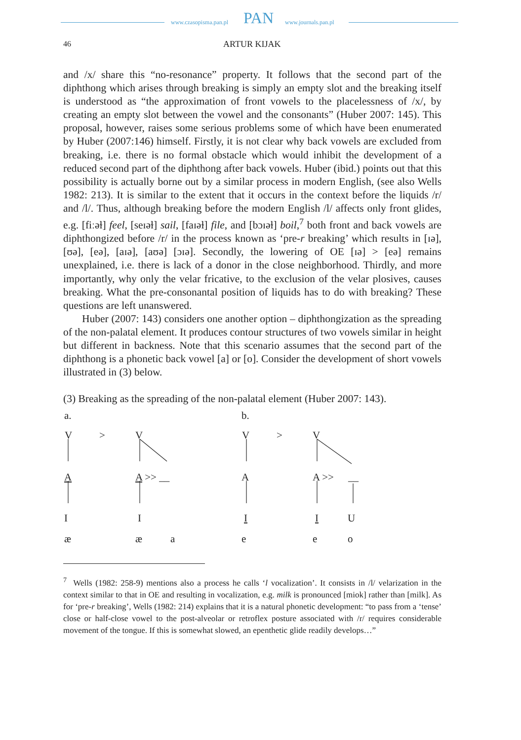www.czasopisma.pan.pl PAN www.journals.pan.pl
46 ARTUR KIJAK
and /x/ share this “no-resonance” property. It follows that the second part of the diphthong which arises through breaking is simply an empty slot and the breaking itself is understood as “the approximation of front vowels to the placelessness of /x/, by creating an empty slot between the vowel and the consonants” (Huber 2007: 145). This proposal, however, raises some serious problems some of which have been enumerated by Huber (2007:146) himself. Firstly, it is not clear why back vowels are excluded from breaking, i.e. there is no formal obstacle which would inhibit the development of a reduced second part of the diphthong after back vowels. Huber (ibid.) points out that this possibility is actually borne out by a similar process in modern English, (see also Wells 1982: 213). It is similar to the extent that it occurs in the context before the liquids /r/ and /l/. Thus, although breaking before the modern English /l/ affects only front glides, e.g. [fiːəɫ] feel, [seɪəɫ] sail, [faɪəɫ] file, and [bɔɪəɫ] boil,<sup>7</sup> both front and back vowels are diphthongized before /r/ in the process known as ‘pre-r breaking’ which results in [ɪə], [ʊə], [eə], [aɪə], [aʊə] [ɔɪə]. Secondly, the lowering of OE [ɪə] > [eə] remains unexplained, i.e. there is lack of a donor in the close neighborhood. Thirdly, and more importantly, why only the velar fricative, to the exclusion of the velar plosives, causes breaking. What the pre-consonantal position of liquids has to do with breaking? These questions are left unanswered.
Huber (2007: 143) considers one another option – diphthongization as the spreading of the non-palatal element. It produces contour structures of two vowels similar in height but different in backness. Note that this scenario assumes that the second part of the diphthong is a phonetic back vowel [a] or [o]. Consider the development of short vowels illustrated in (3) below.
(3) Breaking as the spreading of the non-palatal element (Huber 2007: 143).
a. b.
V > V V > V
A A >> __ A A >> __
I I I I U
æ æ a e e o
<sup>7</sup> Wells (1982: 258-9) mentions also a process he calls ‘l vocalization’. It consists in /l/ velarization in the context similar to that in OE and resulting in vocalization, e.g. milk is pronounced [miok] rather than [milk]. As for ‘pre-r breaking’, Wells (1982: 214) explains that it is a natural phonetic development: “to pass from a ‘tense’ close or half-close vowel to the post-alveolar or retroflex posture associated with /r/ requires considerable movement of the tongue. If this is somewhat slowed, an epenthetic glide readily develops…”